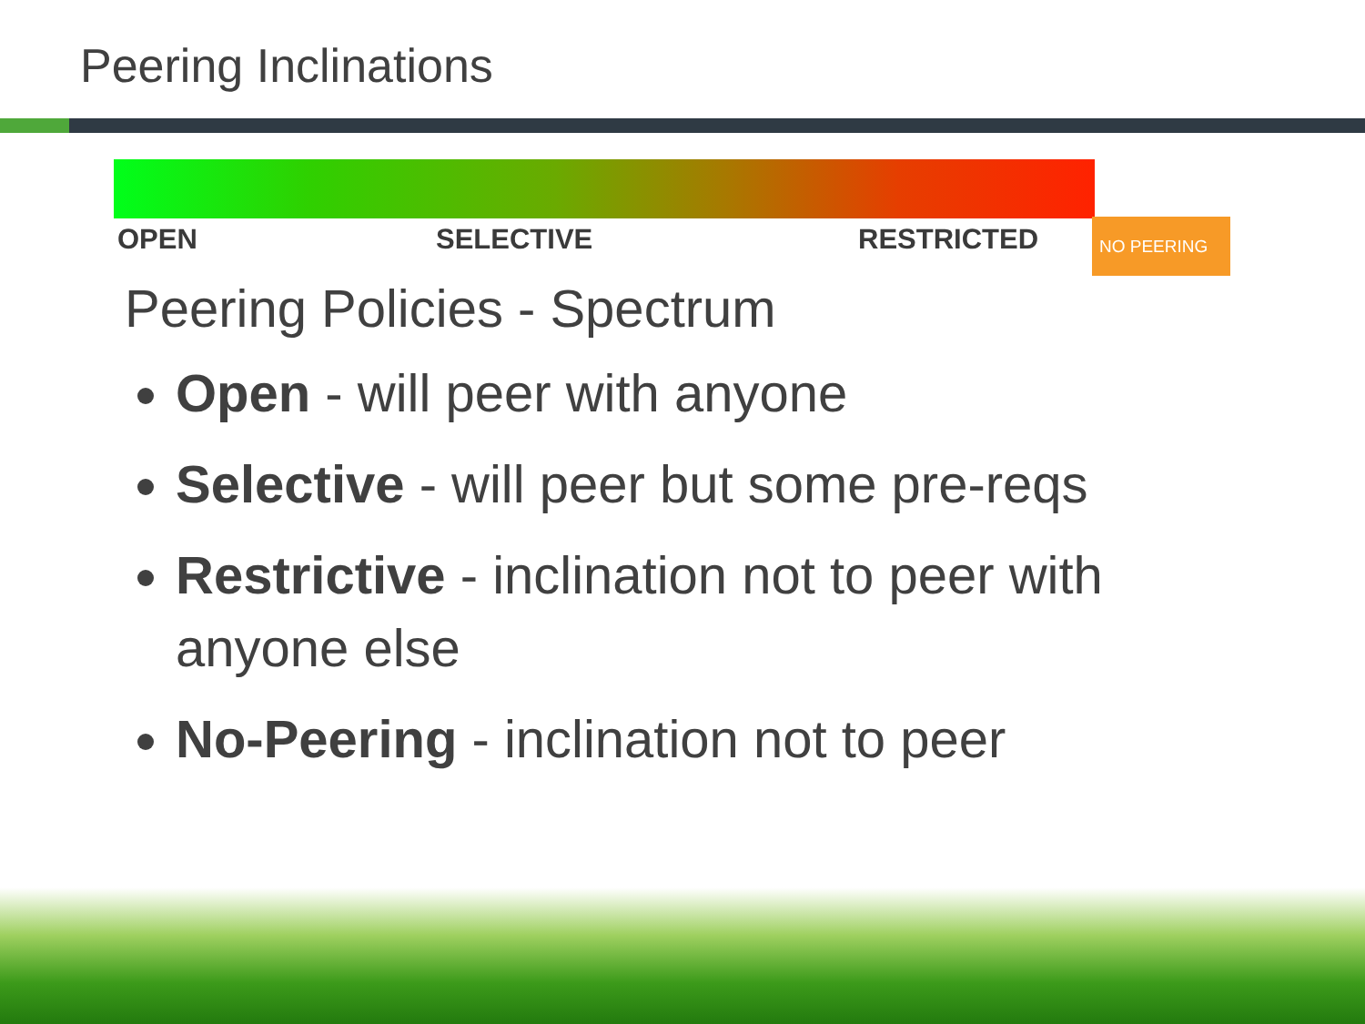Peering Inclinations
OPEN SELECTIVE RESTRICTED NO PEERING
Peering Policies - Spectrum
Open - will peer with anyone
Selective - will peer but some pre-reqs
Restrictive - inclination not to peer with anyone else
No-Peering - inclination not to peer